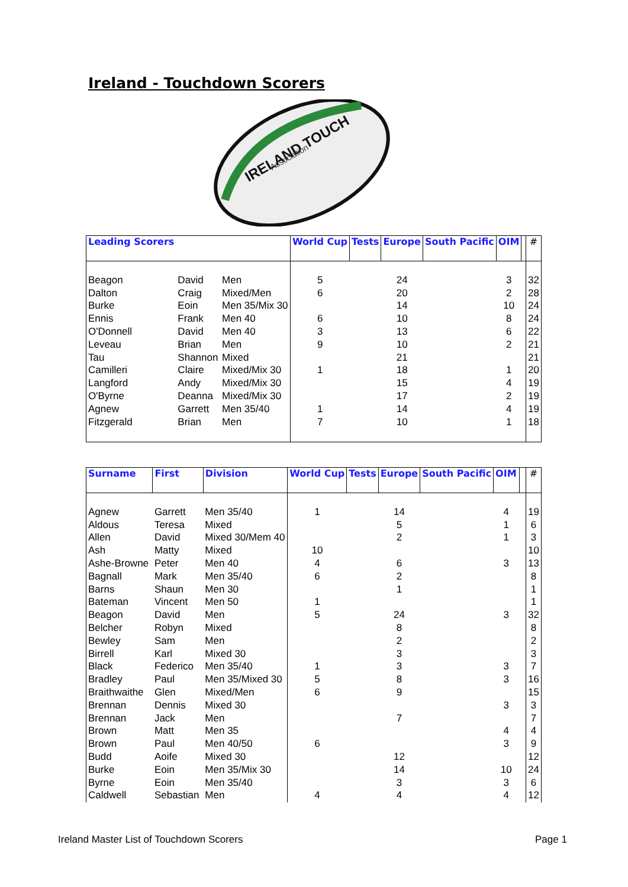Ireland - Touchdown Scorers
IRELAND TOUCH
Association
| Leading Scorers | | | World Cup | Tests | Europe | South Pacific | OIM | | # |
| --- | --- | --- | --- | --- | --- | --- | --- | --- | --- |
| Beagon | David | Men | 5 | | 24 | | 3 | | 32 |
| Dalton | Craig | Mixed/Men | 6 | | 20 | | 2 | | 28 |
| Burke | Eoin | Men 35/Mix 30 | | | 14 | | 10 | | 24 |
| Ennis | Frank | Men 40 | 6 | | 10 | | 8 | | 24 |
| O'Donnell | David | Men 40 | 3 | | 13 | | 6 | | 22 |
| Leveau | Brian | Men | 9 | | 10 | | 2 | | 21 |
| Tau | Shannon | Mixed | | | 21 | | | | 21 |
| Camilleri | Claire | Mixed/Mix 30 | 1 | | 18 | | 1 | | 20 |
| Langford | Andy | Mixed/Mix 30 | | | 15 | | 4 | | 19 |
| O'Byrne | Deanna | Mixed/Mix 30 | | | 17 | | 2 | | 19 |
| Agnew | Garrett | Men 35/40 | 1 | | 14 | | 4 | | 19 |
| Fitzgerald | Brian | Men | 7 | | 10 | | 1 | | 18 |
| Surname | First | Division | World Cup | Tests | Europe | South Pacific | OIM | | # |
| --- | --- | --- | --- | --- | --- | --- | --- | --- | --- |
| Agnew | Garrett | Men 35/40 | 1 | | 14 | | 4 | | 19 |
| Aldous | Teresa | Mixed | | | 5 | | 1 | | 6 |
| Allen | David | Mixed 30/Mem 40 | | | 2 | | 1 | | 3 |
| Ash | Matty | Mixed | 10 | | | | | | 10 |
| Ashe-Browne | Peter | Men 40 | 4 | | 6 | | 3 | | 13 |
| Bagnall | Mark | Men 35/40 | 6 | | 2 | | | | 8 |
| Barns | Shaun | Men 30 | | | 1 | | | | 1 |
| Bateman | Vincent | Men 50 | 1 | | | | | | 1 |
| Beagon | David | Men | 5 | | 24 | | 3 | | 32 |
| Belcher | Robyn | Mixed | | | 8 | | | | 8 |
| Bewley | Sam | Men | | | 2 | | | | 2 |
| Birrell | Karl | Mixed 30 | | | 3 | | | | 3 |
| Black | Federico | Men 35/40 | 1 | | 3 | | 3 | | 7 |
| Bradley | Paul | Men 35/Mixed 30 | 5 | | 8 | | 3 | | 16 |
| Braithwaithe | Glen | Mixed/Men | 6 | | 9 | | | | 15 |
| Brennan | Dennis | Mixed 30 | | | | | 3 | | 3 |
| Brennan | Jack | Men | | | 7 | | | | 7 |
| Brown | Matt | Men 35 | | | | | 4 | | 4 |
| Brown | Paul | Men 40/50 | 6 | | | | 3 | | 9 |
| Budd | Aoife | Mixed 30 | | | 12 | | | | 12 |
| Burke | Eoin | Men 35/Mix 30 | | | 14 | | 10 | | 24 |
| Byrne | Eoin | Men 35/40 | | | 3 | | 3 | | 6 |
| Caldwell | Sebastian | Men | 4 | | 4 | | 4 | | 12 |
Ireland Master List of Touchdown Scorers
Page 1